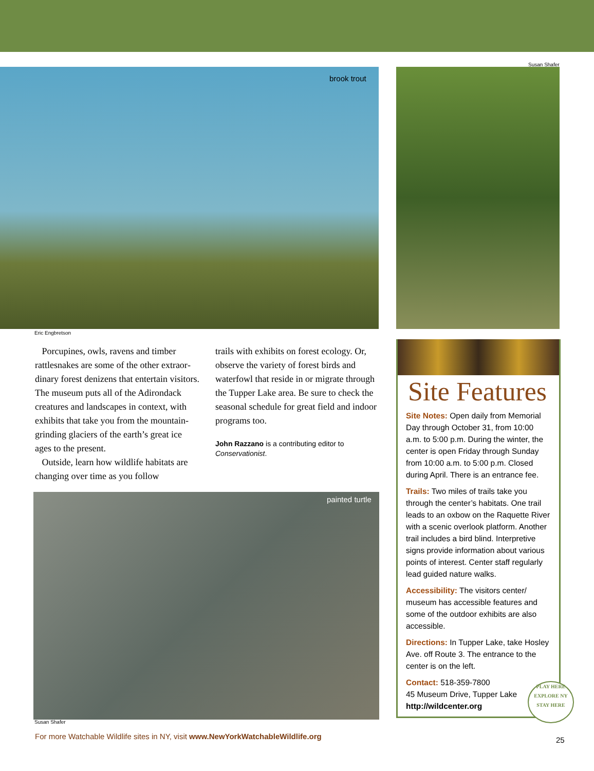brook trout
Susan Shafer
Eric Engbretson
Porcupines, owls, ravens and timber rattlesnakes are some of the other extraor­dinary forest denizens that entertain visitors. The museum puts all of the Adirondack creatures and landscapes in context, with exhibits that take you from the mountain-grinding glaciers of the earth’s great ice ages to the present.
Outside, learn how wildlife habitats are changing over time as you follow
trails with exhibits on forest ecology. Or, observe the variety of forest birds and waterfowl that reside in or migrate through the Tupper Lake area. Be sure to check the seasonal schedule for great field and indoor programs too.
John Razzano is a contributing editor to Conservationist.
painted turtle
Susan Shafer
Site Features
Site Notes: Open daily from Memorial Day through October 31, from 10:00 a.m. to 5:00 p.m. During the winter, the center is open Friday through Sunday from 10:00 a.m. to 5:00 p.m. Closed during April. There is an entrance fee.
Trails: Two miles of trails take you through the center’s habitats. One trail leads to an oxbow on the Raquette River with a scenic overlook platform. Another trail includes a bird blind. Inter­pretive signs provide information about various points of interest. Center staff regularly lead guided nature walks.
Accessibility: The visitors center/ museum has accessible features and some of the outdoor exhibits are also accessible.
Directions: In Tupper Lake, take Hosley Ave. off Route 3. The entrance to the center is on the left.
Contact: 518-359-7800
45 Museum Drive, Tupper Lake
http://wildcenter.org
PLAY HERE
EXPLORE NY
STAY HERE
For more Watchable Wildlife sites in NY, visit www.NewYorkWatchableWildlife.org
25